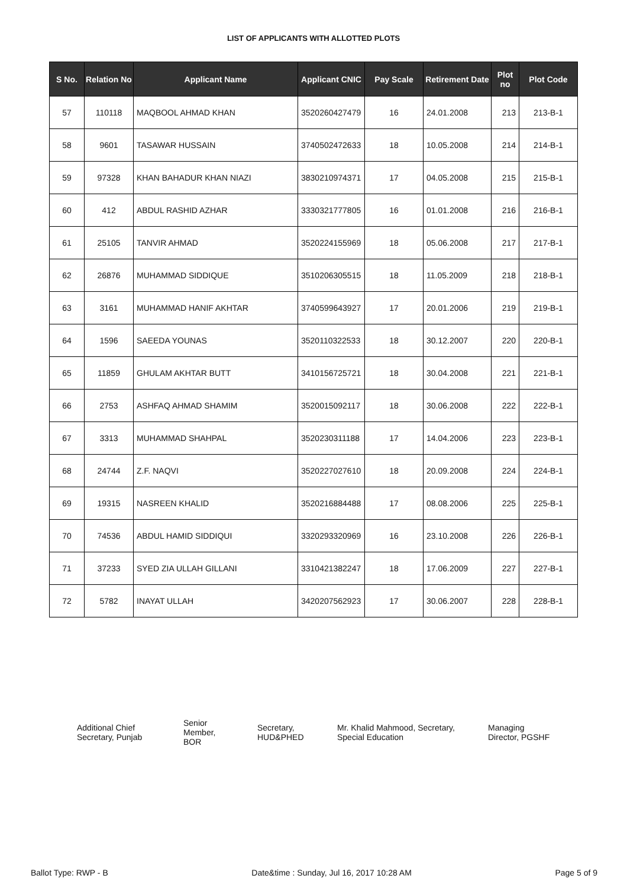LIST OF APPLICANTS WITH ALLOTTED PLOTS
| S No. | Relation No | Applicant Name | Applicant CNIC | Pay Scale | Retirement Date | Plot no | Plot Code |
| --- | --- | --- | --- | --- | --- | --- | --- |
| 57 | 110118 | MAQBOOL AHMAD KHAN | 3520260427479 | 16 | 24.01.2008 | 213 | 213-B-1 |
| 58 | 9601 | TASAWAR HUSSAIN | 3740502472633 | 18 | 10.05.2008 | 214 | 214-B-1 |
| 59 | 97328 | KHAN BAHADUR KHAN NIAZI | 3830210974371 | 17 | 04.05.2008 | 215 | 215-B-1 |
| 60 | 412 | ABDUL RASHID AZHAR | 3330321777805 | 16 | 01.01.2008 | 216 | 216-B-1 |
| 61 | 25105 | TANVIR AHMAD | 3520224155969 | 18 | 05.06.2008 | 217 | 217-B-1 |
| 62 | 26876 | MUHAMMAD SIDDIQUE | 3510206305515 | 18 | 11.05.2009 | 218 | 218-B-1 |
| 63 | 3161 | MUHAMMAD HANIF AKHTAR | 3740599643927 | 17 | 20.01.2006 | 219 | 219-B-1 |
| 64 | 1596 | SAEEDA YOUNAS | 3520110322533 | 18 | 30.12.2007 | 220 | 220-B-1 |
| 65 | 11859 | GHULAM AKHTAR BUTT | 3410156725721 | 18 | 30.04.2008 | 221 | 221-B-1 |
| 66 | 2753 | ASHFAQ AHMAD SHAMIM | 3520015092117 | 18 | 30.06.2008 | 222 | 222-B-1 |
| 67 | 3313 | MUHAMMAD SHAHPAL | 3520230311188 | 17 | 14.04.2006 | 223 | 223-B-1 |
| 68 | 24744 | Z.F. NAQVI | 3520227027610 | 18 | 20.09.2008 | 224 | 224-B-1 |
| 69 | 19315 | NASREEN KHALID | 3520216884488 | 17 | 08.08.2006 | 225 | 225-B-1 |
| 70 | 74536 | ABDUL HAMID SIDDIQUI | 3320293320969 | 16 | 23.10.2008 | 226 | 226-B-1 |
| 71 | 37233 | SYED ZIA ULLAH GILLANI | 3310421382247 | 18 | 17.06.2009 | 227 | 227-B-1 |
| 72 | 5782 | INAYAT ULLAH | 3420207562923 | 17 | 30.06.2007 | 228 | 228-B-1 |
Additional Chief
Secretary, Punjab
Senior
Member,
BOR
Secretary,
HUD&PHED
Mr. Khalid Mahmood, Secretary,
Special Education
Managing
Director, PGSHF
Ballot Type: RWP - B Date&time : Sunday, Jul 16, 2017 10:28 AM Page 5 of 9